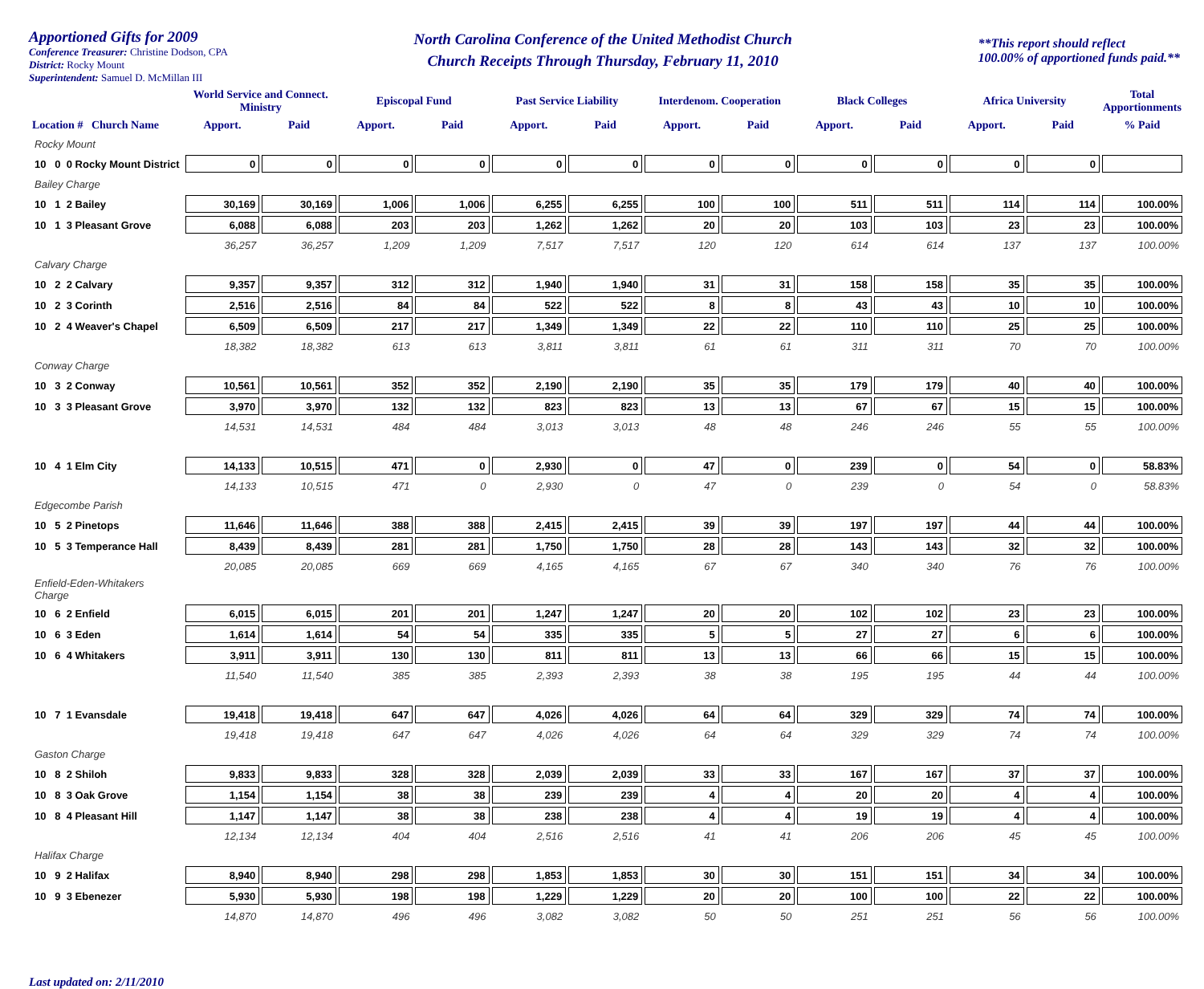Apportioned Gifts for 2009
Conference Treasurer: Christine Dodson, CPA
District: Rocky Mount
Superintendent: Samuel D. McMillan III
North Carolina Conference of the United Methodist Church
Church Receipts Through Thursday, February 11, 2010
**This report should reflect
100.00% of apportioned funds paid.**
| | World Service and Connect. Ministry | | Episcopal Fund | | Past Service Liability | | Interdenom. Cooperation | | Black Colleges | | Africa University | | Total Apportionments |
| --- | --- | --- | --- | --- | --- | --- | --- | --- | --- | --- | --- | --- | --- |
| Location # Church Name | Apport. | Paid | Apport. | Paid | Apport. | Paid | Apport. | Paid | Apport. | Paid | Apport. | Paid | % Paid |
| Rocky Mount | | | | | | | | | | | | | |
| 10 0 0 Rocky Mount District | 0 | 0 | 0 | 0 | 0 | 0 | 0 | 0 | 0 | 0 | 0 | 0 | |
| Bailey Charge | | | | | | | | | | | | | |
| 10 1 2 Bailey | 30,169 | 30,169 | 1,006 | 1,006 | 6,255 | 6,255 | 100 | 100 | 511 | 511 | 114 | 114 | 100.00% |
| 10 1 3 Pleasant Grove | 6,088 | 6,088 | 203 | 203 | 1,262 | 1,262 | 20 | 20 | 103 | 103 | 23 | 23 | 100.00% |
| | 36,257 | 36,257 | 1,209 | 1,209 | 7,517 | 7,517 | 120 | 120 | 614 | 614 | 137 | 137 | 100.00% |
| Calvary Charge | | | | | | | | | | | | | |
| 10 2 2 Calvary | 9,357 | 9,357 | 312 | 312 | 1,940 | 1,940 | 31 | 31 | 158 | 158 | 35 | 35 | 100.00% |
| 10 2 3 Corinth | 2,516 | 2,516 | 84 | 84 | 522 | 522 | 8 | 8 | 43 | 43 | 10 | 10 | 100.00% |
| 10 2 4 Weaver's Chapel | 6,509 | 6,509 | 217 | 217 | 1,349 | 1,349 | 22 | 22 | 110 | 110 | 25 | 25 | 100.00% |
| | 18,382 | 18,382 | 613 | 613 | 3,811 | 3,811 | 61 | 61 | 311 | 311 | 70 | 70 | 100.00% |
| Conway Charge | | | | | | | | | | | | | |
| 10 3 2 Conway | 10,561 | 10,561 | 352 | 352 | 2,190 | 2,190 | 35 | 35 | 179 | 179 | 40 | 40 | 100.00% |
| 10 3 3 Pleasant Grove | 3,970 | 3,970 | 132 | 132 | 823 | 823 | 13 | 13 | 67 | 67 | 15 | 15 | 100.00% |
| | 14,531 | 14,531 | 484 | 484 | 3,013 | 3,013 | 48 | 48 | 246 | 246 | 55 | 55 | 100.00% |
| 10 4 1 Elm City | 14,133 | 10,515 | 471 | 0 | 2,930 | 0 | 47 | 0 | 239 | 0 | 54 | 0 | 58.83% |
| | 14,133 | 10,515 | 471 | 0 | 2,930 | 0 | 47 | 0 | 239 | 0 | 54 | 0 | 58.83% |
| Edgecombe Parish | | | | | | | | | | | | | |
| 10 5 2 Pinetops | 11,646 | 11,646 | 388 | 388 | 2,415 | 2,415 | 39 | 39 | 197 | 197 | 44 | 44 | 100.00% |
| 10 5 3 Temperance Hall | 8,439 | 8,439 | 281 | 281 | 1,750 | 1,750 | 28 | 28 | 143 | 143 | 32 | 32 | 100.00% |
| | 20,085 | 20,085 | 669 | 669 | 4,165 | 4,165 | 67 | 67 | 340 | 340 | 76 | 76 | 100.00% |
| Enfield-Eden-Whitakers Charge | | | | | | | | | | | | | |
| 10 6 2 Enfield | 6,015 | 6,015 | 201 | 201 | 1,247 | 1,247 | 20 | 20 | 102 | 102 | 23 | 23 | 100.00% |
| 10 6 3 Eden | 1,614 | 1,614 | 54 | 54 | 335 | 335 | 5 | 5 | 27 | 27 | 6 | 6 | 100.00% |
| 10 6 4 Whitakers | 3,911 | 3,911 | 130 | 130 | 811 | 811 | 13 | 13 | 66 | 66 | 15 | 15 | 100.00% |
| | 11,540 | 11,540 | 385 | 385 | 2,393 | 2,393 | 38 | 38 | 195 | 195 | 44 | 44 | 100.00% |
| 10 7 1 Evansdale | 19,418 | 19,418 | 647 | 647 | 4,026 | 4,026 | 64 | 64 | 329 | 329 | 74 | 74 | 100.00% |
| | 19,418 | 19,418 | 647 | 647 | 4,026 | 4,026 | 64 | 64 | 329 | 329 | 74 | 74 | 100.00% |
| Gaston Charge | | | | | | | | | | | | | |
| 10 8 2 Shiloh | 9,833 | 9,833 | 328 | 328 | 2,039 | 2,039 | 33 | 33 | 167 | 167 | 37 | 37 | 100.00% |
| 10 8 3 Oak Grove | 1,154 | 1,154 | 38 | 38 | 239 | 239 | 4 | 4 | 20 | 20 | 4 | 4 | 100.00% |
| 10 8 4 Pleasant Hill | 1,147 | 1,147 | 38 | 38 | 238 | 238 | 4 | 4 | 19 | 19 | 4 | 4 | 100.00% |
| | 12,134 | 12,134 | 404 | 404 | 2,516 | 2,516 | 41 | 41 | 206 | 206 | 45 | 45 | 100.00% |
| Halifax Charge | | | | | | | | | | | | | |
| 10 9 2 Halifax | 8,940 | 8,940 | 298 | 298 | 1,853 | 1,853 | 30 | 30 | 151 | 151 | 34 | 34 | 100.00% |
| 10 9 3 Ebenezer | 5,930 | 5,930 | 198 | 198 | 1,229 | 1,229 | 20 | 20 | 100 | 100 | 22 | 22 | 100.00% |
| | 14,870 | 14,870 | 496 | 496 | 3,082 | 3,082 | 50 | 50 | 251 | 251 | 56 | 56 | 100.00% |
Last updated on: 2/11/2010